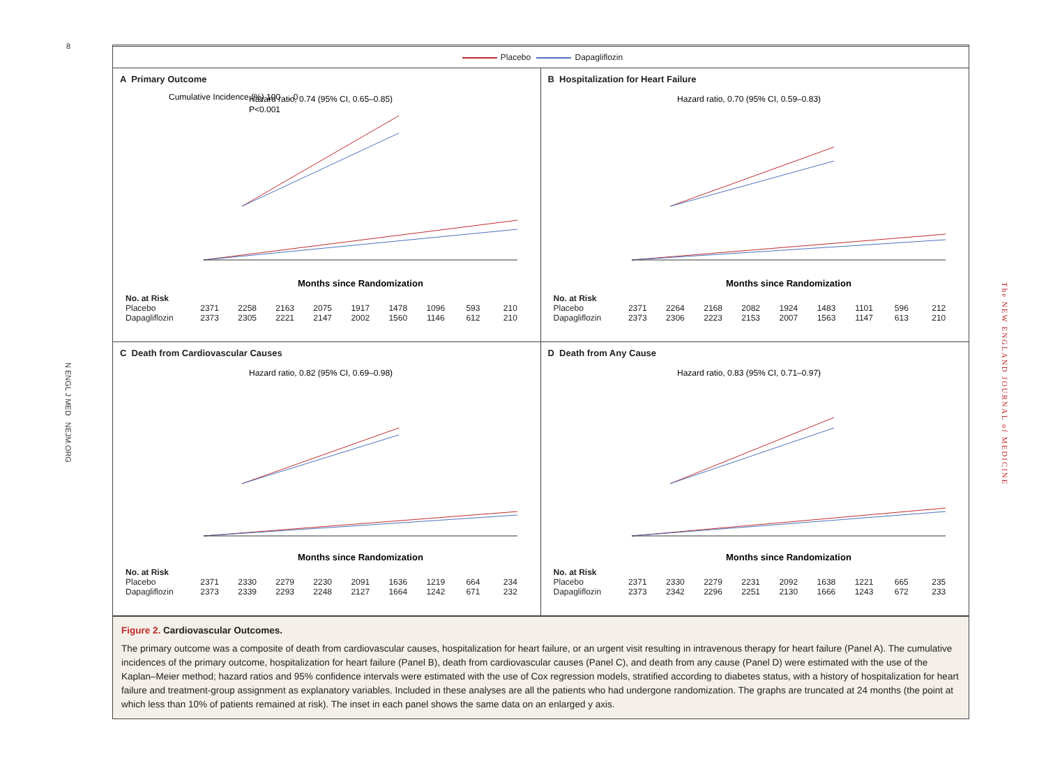8
N ENGL J MED NEJM.ORG
The NEW ENGLAND JOURNAL of MEDICINE
Placebo Dapagliflozin
A Primary Outcome
Cumulative Incidence (%) 100 … 0
Hazard ratio, 0.74 (95% CI, 0.65–0.85)
P<0.001
Months since Randomization
| No. at Risk | | | | | | | | | |
| Placebo | 2371 | 2258 | 2163 | 2075 | 1917 | 1478 | 1096 | 593 | 210 |
| Dapagliflozin | 2373 | 2305 | 2221 | 2147 | 2002 | 1560 | 1146 | 612 | 210 |
B Hospitalization for Heart Failure
Hazard ratio, 0.70 (95% CI, 0.59–0.83)
Months since Randomization
| No. at Risk | | | | | | | | | |
| Placebo | 2371 | 2264 | 2168 | 2082 | 1924 | 1483 | 1101 | 596 | 212 |
| Dapagliflozin | 2373 | 2306 | 2223 | 2153 | 2007 | 1563 | 1147 | 613 | 210 |
C Death from Cardiovascular Causes
Hazard ratio, 0.82 (95% CI, 0.69–0.98)
Months since Randomization
| No. at Risk | | | | | | | | | |
| Placebo | 2371 | 2330 | 2279 | 2230 | 2091 | 1636 | 1219 | 664 | 234 |
| Dapagliflozin | 2373 | 2339 | 2293 | 2248 | 2127 | 1664 | 1242 | 671 | 232 |
D Death from Any Cause
Hazard ratio, 0.83 (95% CI, 0.71–0.97)
Months since Randomization
| No. at Risk | | | | | | | | | |
| Placebo | 2371 | 2330 | 2279 | 2231 | 2092 | 1638 | 1221 | 665 | 235 |
| Dapagliflozin | 2373 | 2342 | 2296 | 2251 | 2130 | 1666 | 1243 | 672 | 233 |
Figure 2. Cardiovascular Outcomes.
The primary outcome was a composite of death from cardiovascular causes, hospitalization for heart failure, or an urgent visit resulting in intravenous therapy for heart failure (Panel A). The cumulative incidences of the primary outcome, hospitalization for heart failure (Panel B), death from cardiovascular causes (Panel C), and death from any cause (Panel D) were estimated with the use of the Kaplan–Meier method; hazard ratios and 95% confidence intervals were estimated with the use of Cox regression models, stratified according to diabetes status, with a history of hospitalization for heart failure and treatment-group assignment as explanatory variables. Included in these analyses are all the patients who had undergone randomization. The graphs are truncated at 24 months (the point at which less than 10% of patients remained at risk). The inset in each panel shows the same data on an enlarged y axis.